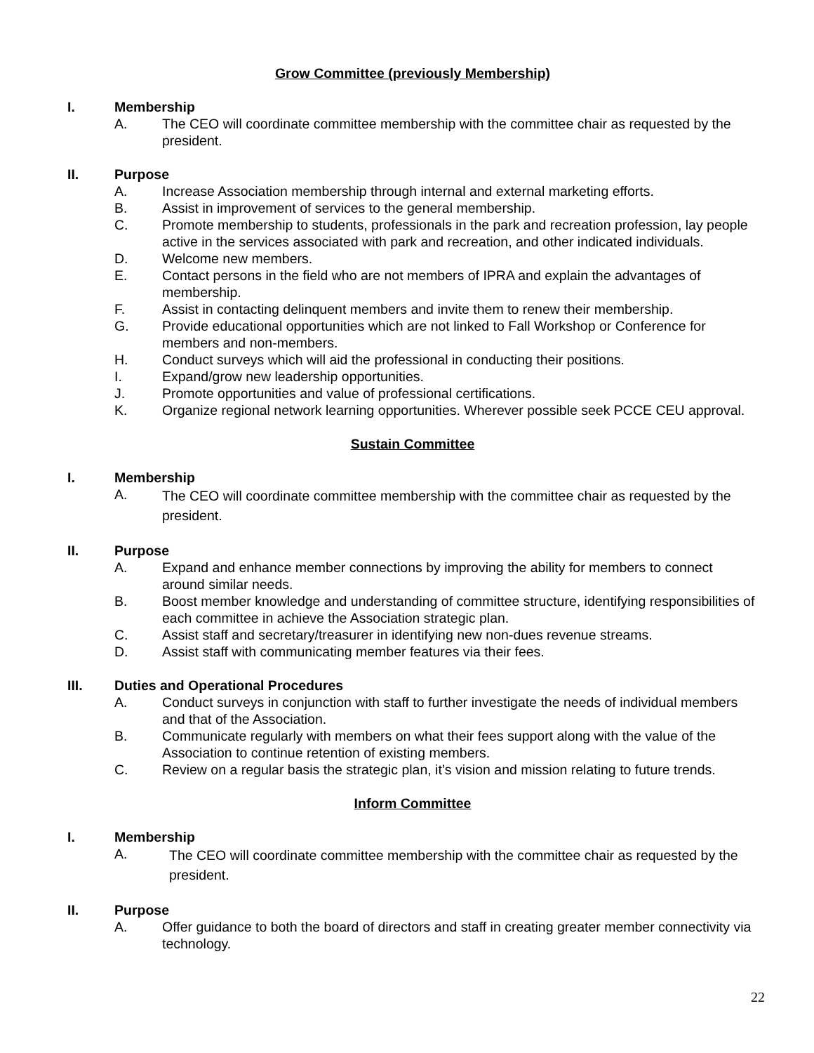Grow Committee (previously Membership)
I. Membership
A. The CEO will coordinate committee membership with the committee chair as requested by the president.
II. Purpose
A. Increase Association membership through internal and external marketing efforts.
B. Assist in improvement of services to the general membership.
C. Promote membership to students, professionals in the park and recreation profession, lay people active in the services associated with park and recreation, and other indicated individuals.
D. Welcome new members.
E. Contact persons in the field who are not members of IPRA and explain the advantages of membership.
F. Assist in contacting delinquent members and invite them to renew their membership.
G. Provide educational opportunities which are not linked to Fall Workshop or Conference for members and non-members.
H. Conduct surveys which will aid the professional in conducting their positions.
I. Expand/grow new leadership opportunities.
J. Promote opportunities and value of professional certifications.
K. Organize regional network learning opportunities. Wherever possible seek PCCE CEU approval.
Sustain Committee
I. Membership
A. The CEO will coordinate committee membership with the committee chair as requested by the president.
II. Purpose
A. Expand and enhance member connections by improving the ability for members to connect around similar needs.
B. Boost member knowledge and understanding of committee structure, identifying responsibilities of each committee in achieve the Association strategic plan.
C. Assist staff and secretary/treasurer in identifying new non-dues revenue streams.
D. Assist staff with communicating member features via their fees.
III. Duties and Operational Procedures
A. Conduct surveys in conjunction with staff to further investigate the needs of individual members and that of the Association.
B. Communicate regularly with members on what their fees support along with the value of the Association to continue retention of existing members.
C. Review on a regular basis the strategic plan, it’s vision and mission relating to future trends.
Inform Committee
I. Membership
A. The CEO will coordinate committee membership with the committee chair as requested by the president.
II. Purpose
A. Offer guidance to both the board of directors and staff in creating greater member connectivity via technology.
22